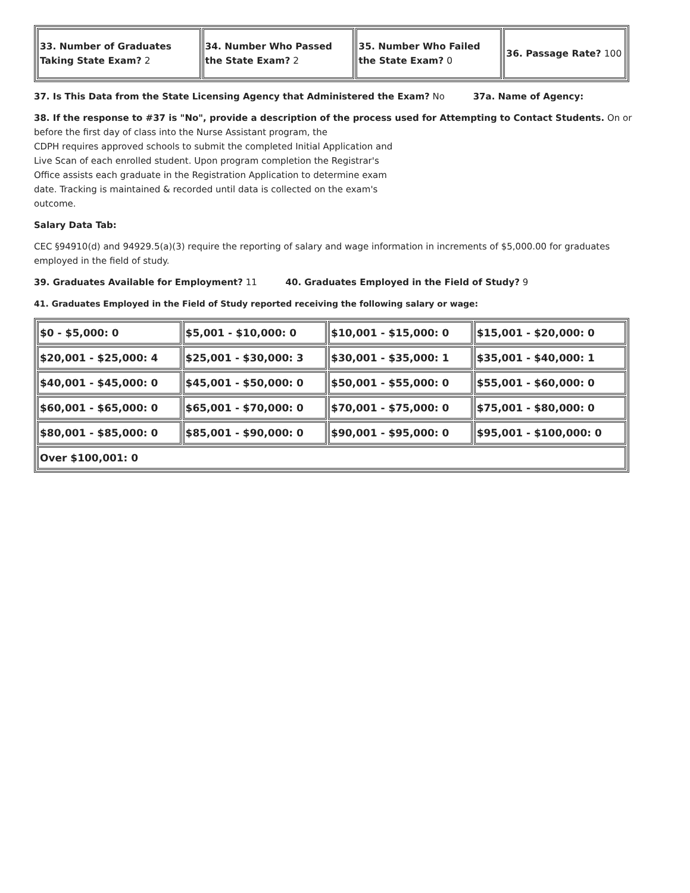| 33. Number of Graduates Taking State Exam? 2 | 34. Number Who Passed the State Exam? 2 | 35. Number Who Failed the State Exam? 0 | 36. Passage Rate? 100 |
37. Is This Data from the State Licensing Agency that Administered the Exam? No 37a. Name of Agency:
38. If the response to #37 is "No", provide a description of the process used for Attempting to Contact Students. On or before the first day of class into the Nurse Assistant program, the
CDPH requires approved schools to submit the completed Initial Application and
Live Scan of each enrolled student. Upon program completion the Registrar's
Office assists each graduate in the Registration Application to determine exam
date. Tracking is maintained & recorded until data is collected on the exam's
outcome.
Salary Data Tab:
CEC §94910(d) and 94929.5(a)(3) require the reporting of salary and wage information in increments of $5,000.00 for graduates employed in the field of study.
39. Graduates Available for Employment? 11 40. Graduates Employed in the Field of Study? 9
41. Graduates Employed in the Field of Study reported receiving the following salary or wage:
| $0 - $5,000: 0 | $5,001 - $10,000: 0 | $10,001 - $15,000: 0 | $15,001 - $20,000: 0 |
| $20,001 - $25,000: 4 | $25,001 - $30,000: 3 | $30,001 - $35,000: 1 | $35,001 - $40,000: 1 |
| $40,001 - $45,000: 0 | $45,001 - $50,000: 0 | $50,001 - $55,000: 0 | $55,001 - $60,000: 0 |
| $60,001 - $65,000: 0 | $65,001 - $70,000: 0 | $70,001 - $75,000: 0 | $75,001 - $80,000: 0 |
| $80,001 - $85,000: 0 | $85,001 - $90,000: 0 | $90,001 - $95,000: 0 | $95,001 - $100,000: 0 |
| Over $100,001: 0 | | | |